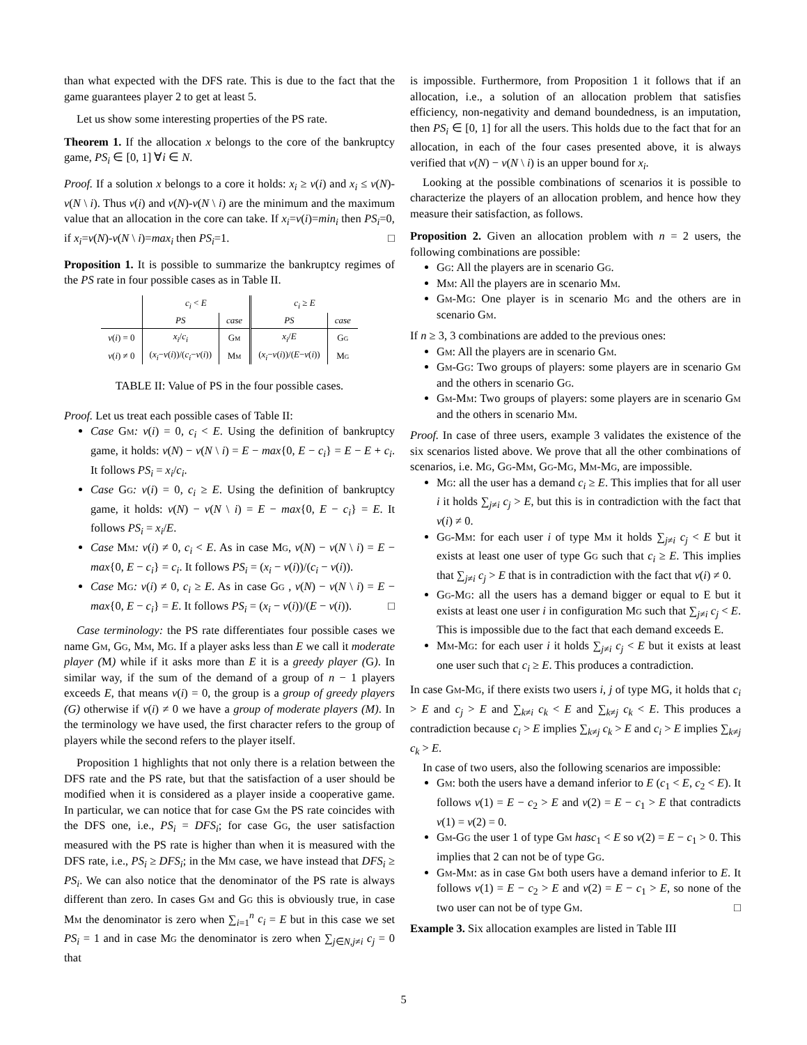than what expected with the DFS rate. This is due to the fact that the game guarantees player 2 to get at least 5.
Let us show some interesting properties of the PS rate.
Theorem 1. If the allocation x belongs to the core of the bankruptcy game, PS<sub>i</sub> ∈ [0, 1] ∀i ∈ N.
Proof. If a solution x belongs to a core it holds: x<sub>i</sub> ≥ v(i) and x<sub>i</sub> ≤ v(N)-v(N \ i). Thus v(i) and v(N)-v(N \ i) are the minimum and the maximum value that an allocation in the core can take. If x<sub>i</sub>=v(i)=min<sub>i</sub> then PS<sub>i</sub>=0, if x<sub>i</sub>=v(N)-v(N \ i)=max<sub>i</sub> then PS<sub>i</sub>=1. □
Proposition 1. It is possible to summarize the bankruptcy regimes of the PS rate in four possible cases as in Table II.
| | c<sub>i</sub> < E | | c<sub>i</sub> ≥ E | |
| | PS | case | PS | case |
| v ( i ) = 0 | x<sub>i</sub> / c<sub>i</sub> | G m | x<sub>i</sub> / E | G g |
| v ( i ) ≠ 0 | ( x<sub>i</sub> − v ( i ))/( c<sub>i</sub> − v ( i )) | M m | ( x<sub>i</sub> − v ( i ))/( E − v ( i )) | M g |
TABLE II: Value of PS in the four possible cases.
Proof. Let us treat each possible cases of Table II:
Case Gm: v(i) = 0, c<sub>i</sub> < E. Using the definition of bankruptcy game, it holds: v(N) − v(N \ i) = E − max{0, E − c<sub>i</sub>} = E − E + c<sub>i</sub>. It follows PS<sub>i</sub> = x<sub>i</sub>/c<sub>i</sub>.
Case Gg: v(i) = 0, c<sub>i</sub> ≥ E. Using the definition of bankruptcy game, it holds: v(N) − v(N \ i) = E − max{0, E − c<sub>i</sub>} = E. It follows PS<sub>i</sub> = x<sub>i</sub>/E.
Case Mm: v(i) ≠ 0, c<sub>i</sub> < E. As in case Mg, v(N) − v(N \ i) = E − max{0, E − c<sub>i</sub>} = c<sub>i</sub>. It follows PS<sub>i</sub> = (x<sub>i</sub> − v(i))/(c<sub>i</sub> − v(i)).
Case Mg: v(i) ≠ 0, c<sub>i</sub> ≥ E. As in case Gg , v(N) − v(N \ i) = E − max{0, E − c<sub>i</sub>} = E. It follows PS<sub>i</sub> = (x<sub>i</sub> − v(i))/(E − v(i)). □
Case terminology: the PS rate differentiates four possible cases we name Gm, Gg, Mm, Mg. If a player asks less than E we call it moderate player (M) while if it asks more than E it is a greedy player (G). In similar way, if the sum of the demand of a group of n − 1 players exceeds E, that means v(i) = 0, the group is a group of greedy players (G) otherwise if v(i) ≠ 0 we have a group of moderate players (M). In the terminology we have used, the first character refers to the group of players while the second refers to the player itself.
Proposition 1 highlights that not only there is a relation between the DFS rate and the PS rate, but that the satisfaction of a user should be modified when it is considered as a player inside a cooperative game. In particular, we can notice that for case Gm the PS rate coincides with the DFS one, i.e., PS<sub>i</sub> = DFS<sub>i</sub>; for case Gg, the user satisfaction measured with the PS rate is higher than when it is measured with the DFS rate, i.e., PS<sub>i</sub> ≥ DFS<sub>i</sub>; in the Mm case, we have instead that DFS<sub>i</sub> ≥ PS<sub>i</sub>. We can also notice that the denominator of the PS rate is always different than zero. In cases Gm and Gg this is obviously true, in case Mm the denominator is zero when ∑<sub>i=1</sub><sup>n</sup> c<sub>i</sub> = E but in this case we set PS<sub>i</sub> = 1 and in case Mg the denominator is zero when ∑<sub>j∈N,j≠i</sub> c<sub>j</sub> = 0 that
is impossible. Furthermore, from Proposition 1 it follows that if an allocation, i.e., a solution of an allocation problem that satisfies efficiency, non-negativity and demand boundedness, is an imputation, then PS<sub>i</sub> ∈ [0, 1] for all the users. This holds due to the fact that for an allocation, in each of the four cases presented above, it is always verified that v(N) − v(N \ i) is an upper bound for x<sub>i</sub>.
Looking at the possible combinations of scenarios it is possible to characterize the players of an allocation problem, and hence how they measure their satisfaction, as follows.
Proposition 2. Given an allocation problem with n = 2 users, the following combinations are possible:
Gg: All the players are in scenario Gg.
Mm: All the players are in scenario Mm.
Gm-Mg: One player is in scenario Mg and the others are in scenario Gm.
If n ≥ 3, 3 combinations are added to the previous ones:
Gm: All the players are in scenario Gm.
Gm-Gg: Two groups of players: some players are in scenario Gm and the others in scenario Gg.
Gm-Mm: Two groups of players: some players are in scenario Gm and the others in scenario Mm.
Proof. In case of three users, example 3 validates the existence of the six scenarios listed above. We prove that all the other combinations of scenarios, i.e. Mg, Gg-Mm, Gg-Mg, Mm-Mg, are impossible.
Mg: all the user has a demand c<sub>i</sub> ≥ E. This implies that for all user i it holds ∑<sub>j≠i</sub> c<sub>j</sub> > E, but this is in contradiction with the fact that v(i) ≠ 0.
Gg-Mm: for each user i of type Mm it holds ∑<sub>j≠i</sub> c<sub>j</sub> < E but it exists at least one user of type Gg such that c<sub>i</sub> ≥ E. This implies that ∑<sub>j≠i</sub> c<sub>j</sub> > E that is in contradiction with the fact that v(i) ≠ 0.
Gg-Mg: all the users has a demand bigger or equal to E but it exists at least one user i in configuration Mg such that ∑<sub>j≠i</sub> c<sub>j</sub> < E. This is impossible due to the fact that each demand exceeds E.
Mm-Mg: for each user i it holds ∑<sub>j≠i</sub> c<sub>j</sub> < E but it exists at least one user such that c<sub>i</sub> ≥ E. This produces a contradiction.
In case Gm-Mg, if there exists two users i, j of type MG, it holds that c<sub>i</sub> > E and c<sub>j</sub> > E and ∑<sub>k≠i</sub> c<sub>k</sub> < E and ∑<sub>k≠j</sub> c<sub>k</sub> < E. This produces a contradiction because c<sub>i</sub> > E implies ∑<sub>k≠j</sub> c<sub>k</sub> > E and c<sub>i</sub> > E implies ∑<sub>k≠j</sub> c<sub>k</sub> > E.
In case of two users, also the following scenarios are impossible:
Gm: both the users have a demand inferior to E (c<sub>1</sub> < E, c<sub>2</sub> < E). It follows v(1) = E − c<sub>2</sub> > E and v(2) = E − c<sub>1</sub> > E that contradicts v(1) = v(2) = 0.
Gm-Gg the user 1 of type Gm hasc<sub>1</sub> < E so v(2) = E − c<sub>1</sub> > 0. This implies that 2 can not be of type Gg.
Gm-Mm: as in case Gm both users have a demand inferior to E. It follows v(1) = E − c<sub>2</sub> > E and v(2) = E − c<sub>1</sub> > E, so none of the two user can not be of type Gm. □
Example 3. Six allocation examples are listed in Table III
5